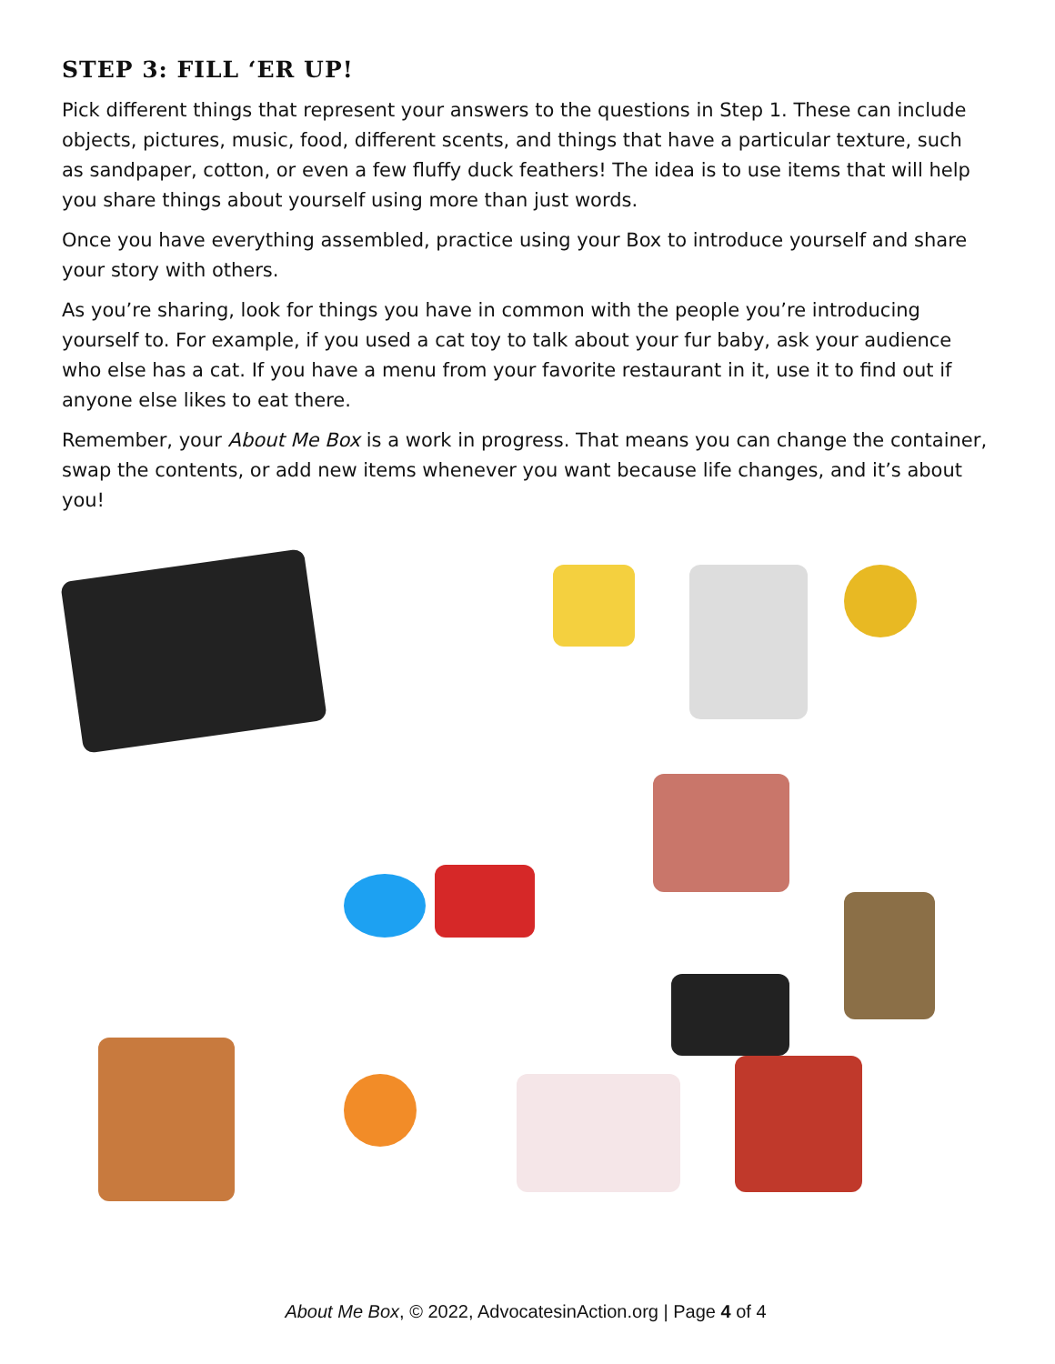STEP 3: FILL ‘ER UP!
Pick different things that represent your answers to the questions in Step 1. These can include objects, pictures, music, food, different scents, and things that have a particular texture, such as sandpaper, cotton, or even a few fluffy duck feathers! The idea is to use items that will help you share things about yourself using more than just words.
Once you have everything assembled, practice using your Box to introduce yourself and share your story with others.
As you’re sharing, look for things you have in common with the people you’re introducing yourself to. For example, if you used a cat toy to talk about your fur baby, ask your audience who else has a cat. If you have a menu from your favorite restaurant in it, use it to find out if anyone else likes to eat there.
Remember, your About Me Box is a work in progress. That means you can change the container, swap the contents, or add new items whenever you want because life changes, and it’s about you!
About Me Box, © 2022, AdvocatesinAction.org | Page 4 of 4